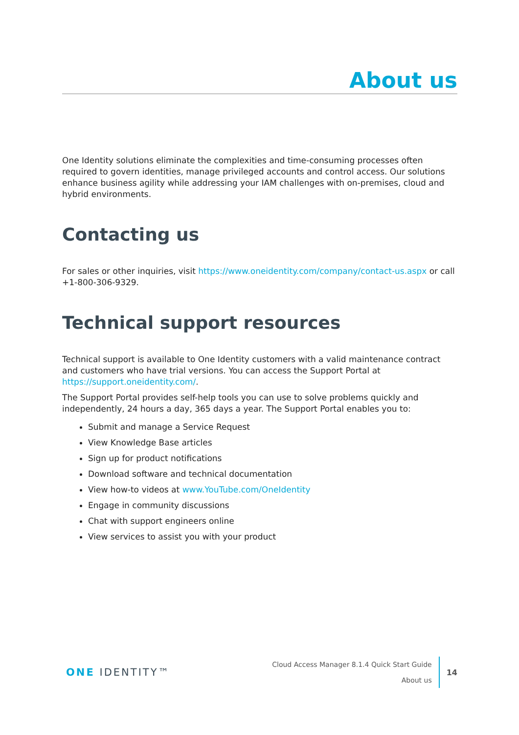About us
One Identity solutions eliminate the complexities and time-consuming processes often required to govern identities, manage privileged accounts and control access. Our solutions enhance business agility while addressing your IAM challenges with on-premises, cloud and hybrid environments.
Contacting us
For sales or other inquiries, visit https://www.oneidentity.com/company/contact-us.aspx or call +1-800-306-9329.
Technical support resources
Technical support is available to One Identity customers with a valid maintenance contract and customers who have trial versions. You can access the Support Portal at https://support.oneidentity.com/.
The Support Portal provides self-help tools you can use to solve problems quickly and independently, 24 hours a day, 365 days a year. The Support Portal enables you to:
Submit and manage a Service Request
View Knowledge Base articles
Sign up for product notifications
Download software and technical documentation
View how-to videos at www.YouTube.com/OneIdentity
Engage in community discussions
Chat with support engineers online
View services to assist you with your product
ONE IDENTITY™
Cloud Access Manager 8.1.4 Quick Start Guide
About us
14